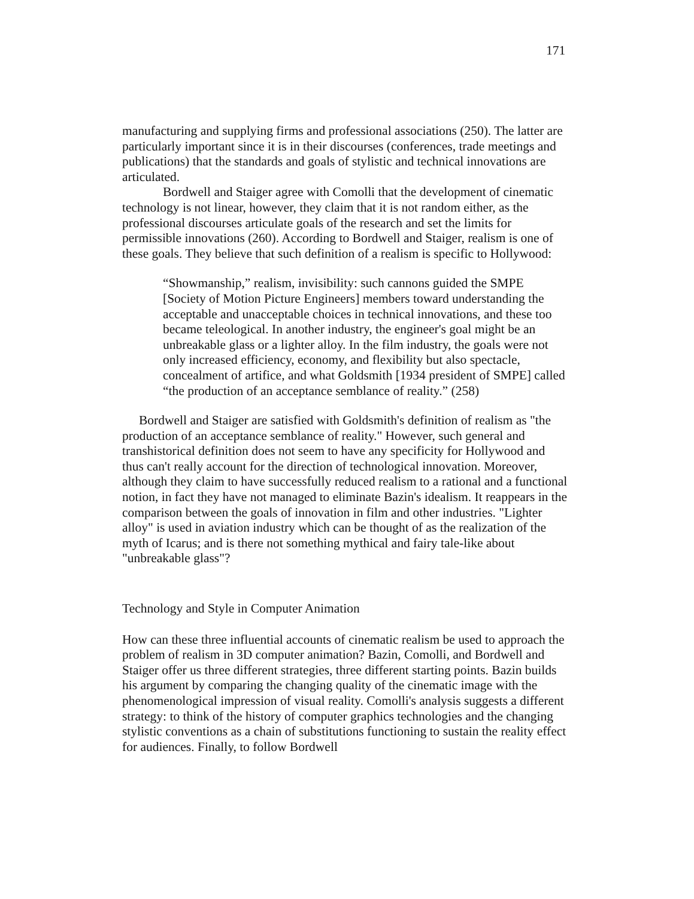171
manufacturing and supplying firms and professional associations (250). The latter are particularly important since it is in their discourses (conferences, trade meetings and publications) that the standards and goals of stylistic and technical innovations are articulated.
Bordwell and Staiger agree with Comolli that the development of cinematic technology is not linear, however, they claim that it is not random either, as the professional discourses articulate goals of the research and set the limits for permissible innovations (260). According to Bordwell and Staiger, realism is one of these goals. They believe that such definition of a realism is specific to Hollywood:
“Showmanship,” realism, invisibility: such cannons guided the SMPE [Society of Motion Picture Engineers] members toward understanding the acceptable and unacceptable choices in technical innovations, and these too became teleological. In another industry, the engineer's goal might be an unbreakable glass or a lighter alloy. In the film industry, the goals were not only increased efficiency, economy, and flexibility but also spectacle, concealment of artifice, and what Goldsmith [1934 president of SMPE] called “the production of an acceptance semblance of reality.” (258)
Bordwell and Staiger are satisfied with Goldsmith's definition of realism as "the production of an acceptance semblance of reality." However, such general and transhistorical definition does not seem to have any specificity for Hollywood and thus can't really account for the direction of technological innovation. Moreover, although they claim to have successfully reduced realism to a rational and a functional notion, in fact they have not managed to eliminate Bazin's idealism. It reappears in the comparison between the goals of innovation in film and other industries. "Lighter alloy" is used in aviation industry which can be thought of as the realization of the myth of Icarus; and is there not something mythical and fairy tale-like about "unbreakable glass"?
Technology and Style in Computer Animation
How can these three influential accounts of cinematic realism be used to approach the problem of realism in 3D computer animation? Bazin, Comolli, and Bordwell and Staiger offer us three different strategies, three different starting points. Bazin builds his argument by comparing the changing quality of the cinematic image with the phenomenological impression of visual reality. Comolli's analysis suggests a different strategy: to think of the history of computer graphics technologies and the changing stylistic conventions as a chain of substitutions functioning to sustain the reality effect for audiences. Finally, to follow Bordwell